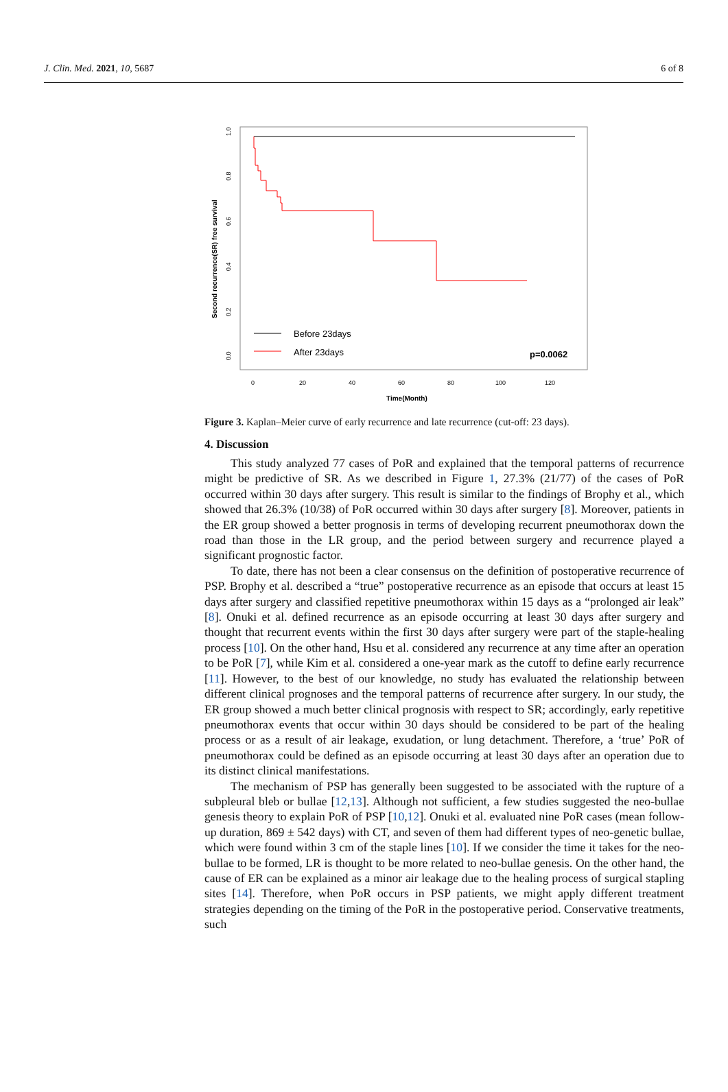J. Clin. Med. 2021, 10, 5687 6 of 8
0.0
0.2
0.4
0.6
0.8
1.0
0
20
40
60
80
100
120
Time(Month)
Second recurrence(SR) free survival
Before 23days
After 23days
p=0.0062
Figure 3. Kaplan–Meier curve of early recurrence and late recurrence (cut-off: 23 days).
4. Discussion
This study analyzed 77 cases of PoR and explained that the temporal patterns of recurrence might be predictive of SR. As we described in Figure 1, 27.3% (21/77) of the cases of PoR occurred within 30 days after surgery. This result is similar to the findings of Brophy et al., which showed that 26.3% (10/38) of PoR occurred within 30 days after surgery [8]. Moreover, patients in the ER group showed a better prognosis in terms of developing recurrent pneumothorax down the road than those in the LR group, and the period between surgery and recurrence played a significant prognostic factor.
To date, there has not been a clear consensus on the definition of postoperative recurrence of PSP. Brophy et al. described a “true” postoperative recurrence as an episode that occurs at least 15 days after surgery and classified repetitive pneumothorax within 15 days as a “prolonged air leak” [8]. Onuki et al. defined recurrence as an episode occurring at least 30 days after surgery and thought that recurrent events within the first 30 days after surgery were part of the staple-healing process [10]. On the other hand, Hsu et al. considered any recurrence at any time after an operation to be PoR [7], while Kim et al. considered a one-year mark as the cutoff to define early recurrence [11]. However, to the best of our knowledge, no study has evaluated the relationship between different clinical prognoses and the temporal patterns of recurrence after surgery. In our study, the ER group showed a much better clinical prognosis with respect to SR; accordingly, early repetitive pneumothorax events that occur within 30 days should be considered to be part of the healing process or as a result of air leakage, exudation, or lung detachment. Therefore, a ‘true’ PoR of pneumothorax could be defined as an episode occurring at least 30 days after an operation due to its distinct clinical manifestations.
The mechanism of PSP has generally been suggested to be associated with the rupture of a subpleural bleb or bullae [12,13]. Although not sufficient, a few studies suggested the neo-bullae genesis theory to explain PoR of PSP [10,12]. Onuki et al. evaluated nine PoR cases (mean follow-up duration, 869 ± 542 days) with CT, and seven of them had different types of neo-genetic bullae, which were found within 3 cm of the staple lines [10]. If we consider the time it takes for the neo-bullae to be formed, LR is thought to be more related to neo-bullae genesis. On the other hand, the cause of ER can be explained as a minor air leakage due to the healing process of surgical stapling sites [14]. Therefore, when PoR occurs in PSP patients, we might apply different treatment strategies depending on the timing of the PoR in the postoperative period. Conservative treatments, such